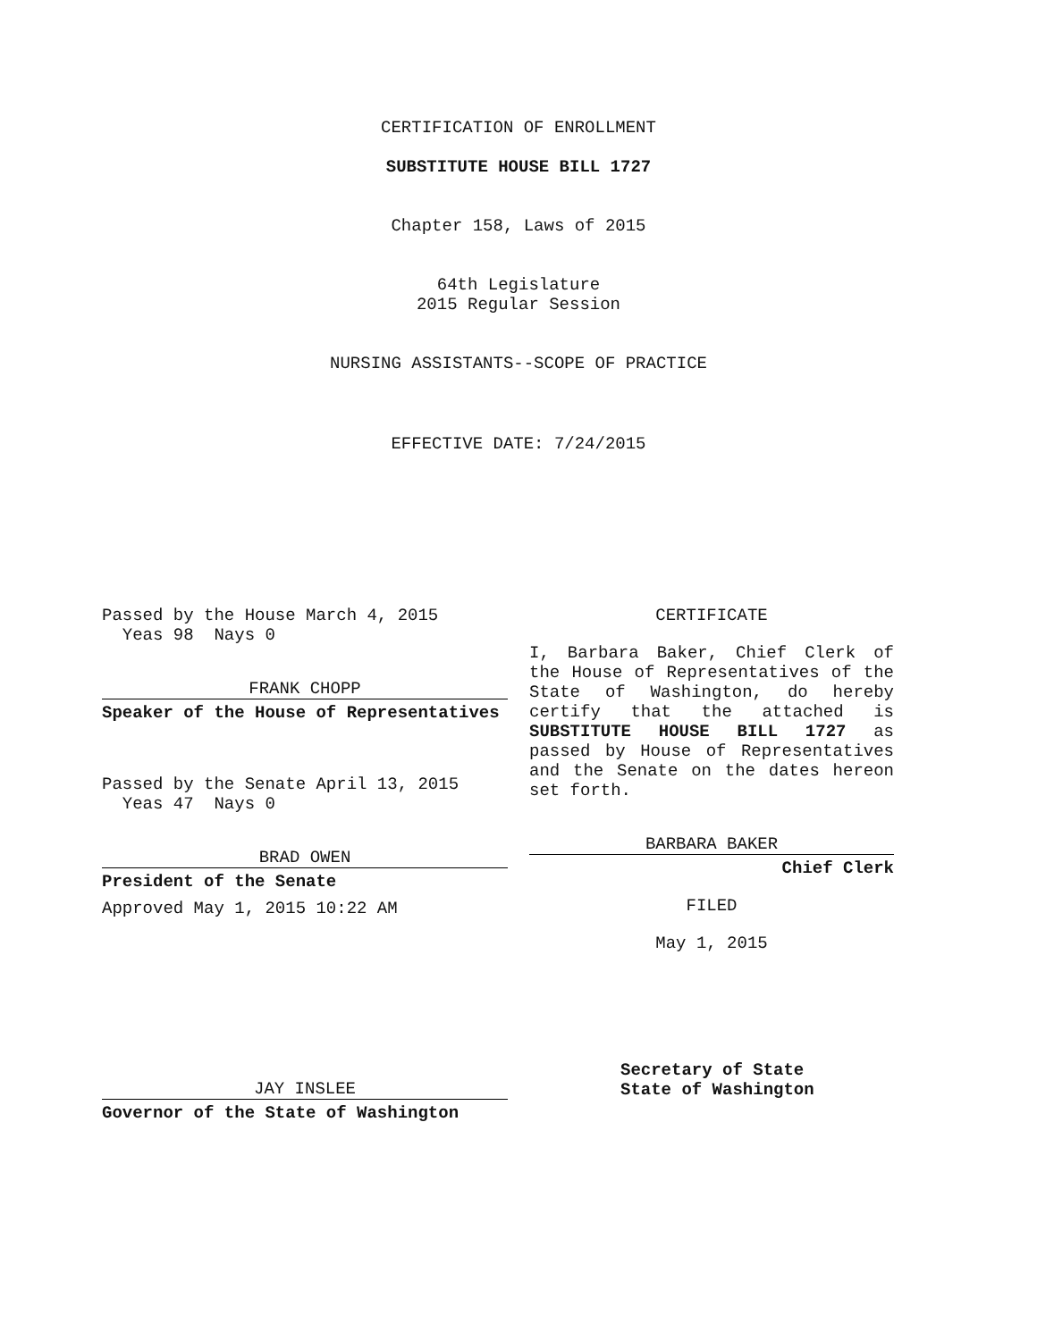CERTIFICATION OF ENROLLMENT
SUBSTITUTE HOUSE BILL 1727
Chapter 158, Laws of 2015
64th Legislature
2015 Regular Session
NURSING ASSISTANTS--SCOPE OF PRACTICE
EFFECTIVE DATE: 7/24/2015
Passed by the House March 4, 2015
Yeas 98 Nays 0
FRANK CHOPP
Speaker of the House of Representatives
Passed by the Senate April 13, 2015
Yeas 47 Nays 0
BRAD OWEN
President of the Senate
Approved May 1, 2015 10:22 AM
JAY INSLEE
Governor of the State of Washington
CERTIFICATE
I, Barbara Baker, Chief Clerk of the House of Representatives of the State of Washington, do hereby certify that the attached is SUBSTITUTE HOUSE BILL 1727 as passed by House of Representatives and the Senate on the dates hereon set forth.
BARBARA BAKER
Chief Clerk
FILED
May 1, 2015
Secretary of State
State of Washington